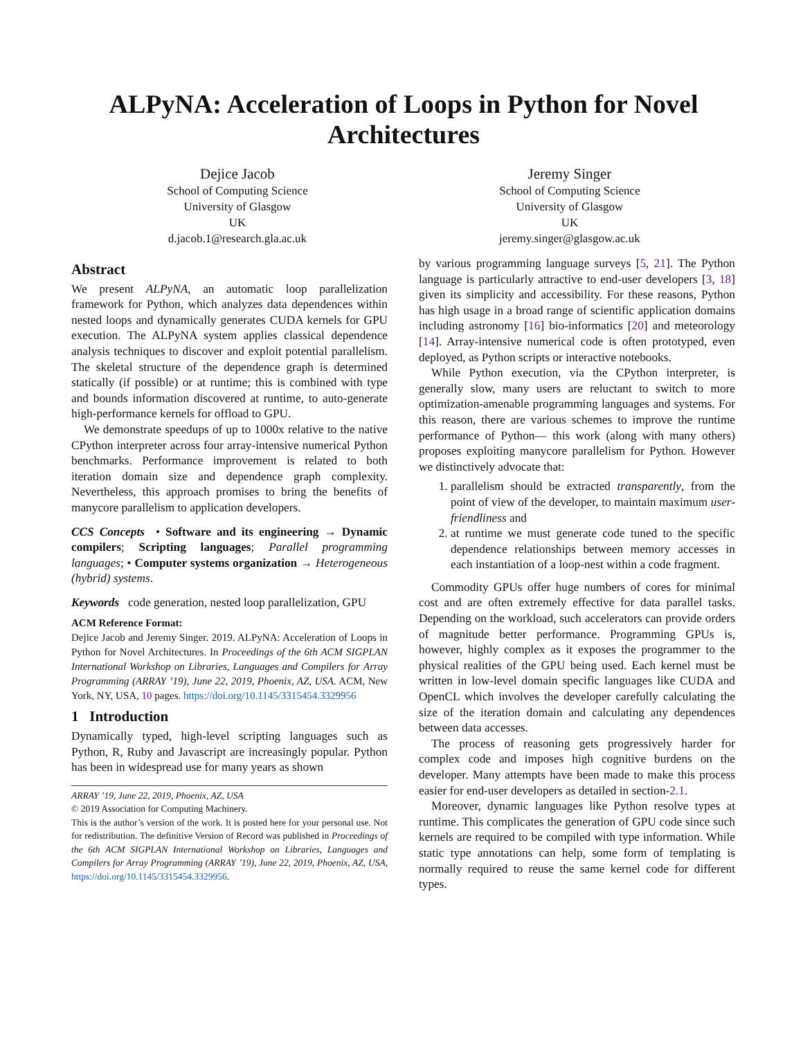ALPyNA: Acceleration of Loops in Python for Novel Architectures
Dejice Jacob
School of Computing Science
University of Glasgow
UK
d.jacob.1@research.gla.ac.uk
Jeremy Singer
School of Computing Science
University of Glasgow
UK
jeremy.singer@glasgow.ac.uk
Abstract
We present ALPyNA, an automatic loop parallelization framework for Python, which analyzes data dependences within nested loops and dynamically generates CUDA kernels for GPU execution. The ALPyNA system applies classical dependence analysis techniques to discover and exploit potential parallelism. The skeletal structure of the dependence graph is determined statically (if possible) or at runtime; this is combined with type and bounds information discovered at runtime, to auto-generate high-performance kernels for offload to GPU.
We demonstrate speedups of up to 1000x relative to the native CPython interpreter across four array-intensive numerical Python benchmarks. Performance improvement is related to both iteration domain size and dependence graph complexity. Nevertheless, this approach promises to bring the benefits of manycore parallelism to application developers.
CCS Concepts • Software and its engineering → Dynamic compilers; Scripting languages; Parallel programming languages; • Computer systems organization → Heterogeneous (hybrid) systems.
Keywords code generation, nested loop parallelization, GPU
ACM Reference Format:
Dejice Jacob and Jeremy Singer. 2019. ALPyNA: Acceleration of Loops in Python for Novel Architectures. In Proceedings of the 6th ACM SIGPLAN International Workshop on Libraries, Languages and Compilers for Array Programming (ARRAY ’19), June 22, 2019, Phoenix, AZ, USA. ACM, New York, NY, USA, 10 pages. https://doi.org/10.1145/3315454.3329956
1 Introduction
Dynamically typed, high-level scripting languages such as Python, R, Ruby and Javascript are increasingly popular. Python has been in widespread use for many years as shown
ARRAY ’19, June 22, 2019, Phoenix, AZ, USA
© 2019 Association for Computing Machinery.
This is the author’s version of the work. It is posted here for your personal use. Not for redistribution. The definitive Version of Record was published in Proceedings of the 6th ACM SIGPLAN International Workshop on Libraries, Languages and Compilers for Array Programming (ARRAY ’19), June 22, 2019, Phoenix, AZ, USA, https://doi.org/10.1145/3315454.3329956.
by various programming language surveys [5, 21]. The Python language is particularly attractive to end-user developers [3, 18] given its simplicity and accessibility. For these reasons, Python has high usage in a broad range of scientific application domains including astronomy [16] bio-informatics [20] and meteorology [14]. Array-intensive numerical code is often prototyped, even deployed, as Python scripts or interactive notebooks.
While Python execution, via the CPython interpreter, is generally slow, many users are reluctant to switch to more optimization-amenable programming languages and systems. For this reason, there are various schemes to improve the runtime performance of Python— this work (along with many others) proposes exploiting manycore parallelism for Python. However we distinctively advocate that:
1. parallelism should be extracted transparently, from the point of view of the developer, to maintain maximum user-friendliness and
2. at runtime we must generate code tuned to the specific dependence relationships between memory accesses in each instantiation of a loop-nest within a code fragment.
Commodity GPUs offer huge numbers of cores for minimal cost and are often extremely effective for data parallel tasks. Depending on the workload, such accelerators can provide orders of magnitude better performance. Programming GPUs is, however, highly complex as it exposes the programmer to the physical realities of the GPU being used. Each kernel must be written in low-level domain specific languages like CUDA and OpenCL which involves the developer carefully calculating the size of the iteration domain and calculating any dependences between data accesses.
The process of reasoning gets progressively harder for complex code and imposes high cognitive burdens on the developer. Many attempts have been made to make this process easier for end-user developers as detailed in section-2.1.
Moreover, dynamic languages like Python resolve types at runtime. This complicates the generation of GPU code since such kernels are required to be compiled with type information. While static type annotations can help, some form of templating is normally required to reuse the same kernel code for different types.